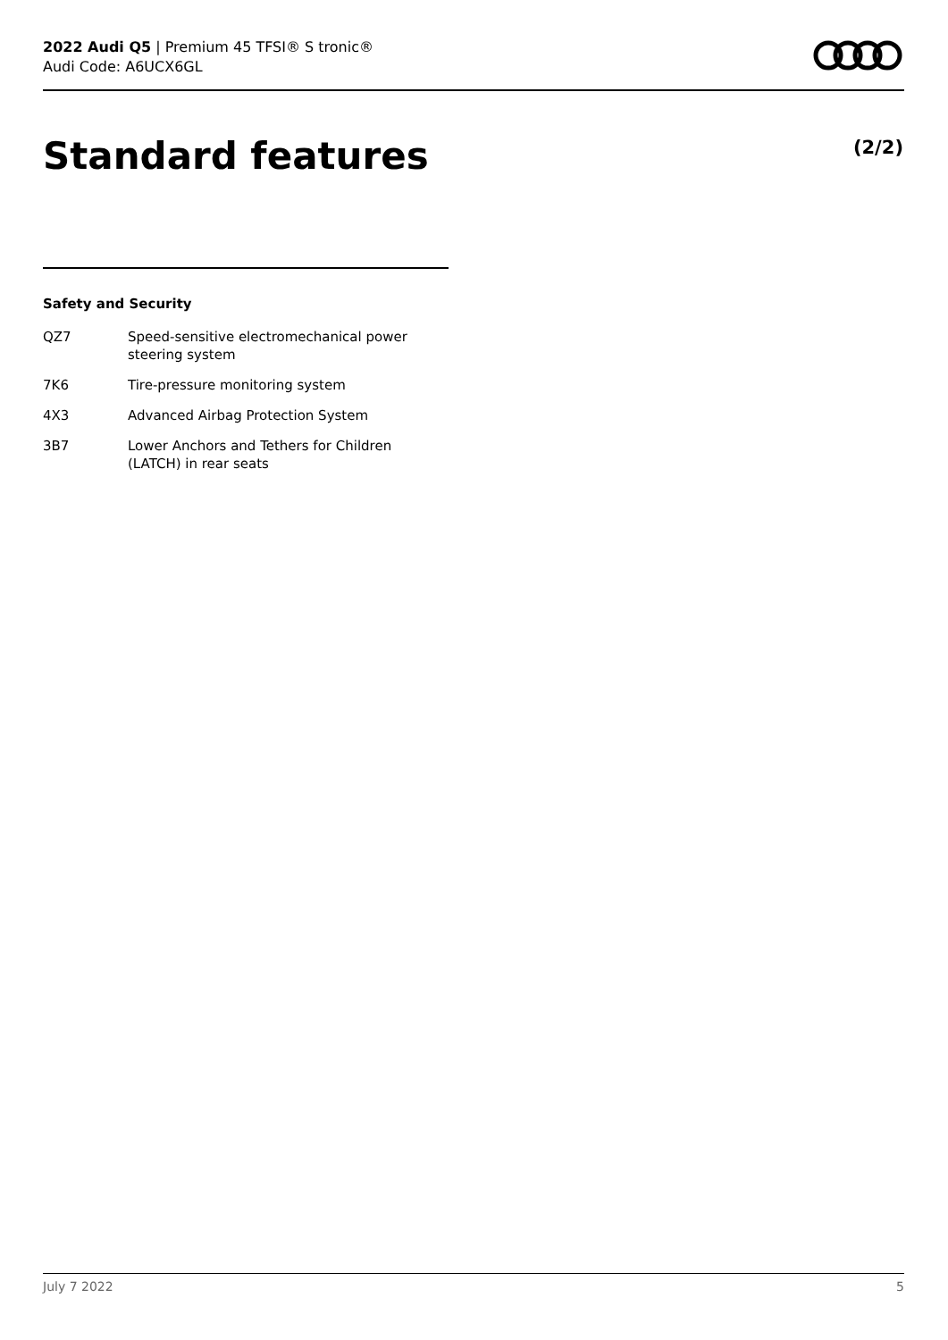2022 Audi Q5 | Premium 45 TFSI® S tronic®
Audi Code: A6UCX6GL
Standard features (2/2)
Safety and Security
| QZ7 | Speed-sensitive electromechanical power steering system |
| 7K6 | Tire-pressure monitoring system |
| 4X3 | Advanced Airbag Protection System |
| 3B7 | Lower Anchors and Tethers for Children (LATCH) in rear seats |
July 7 2022 5